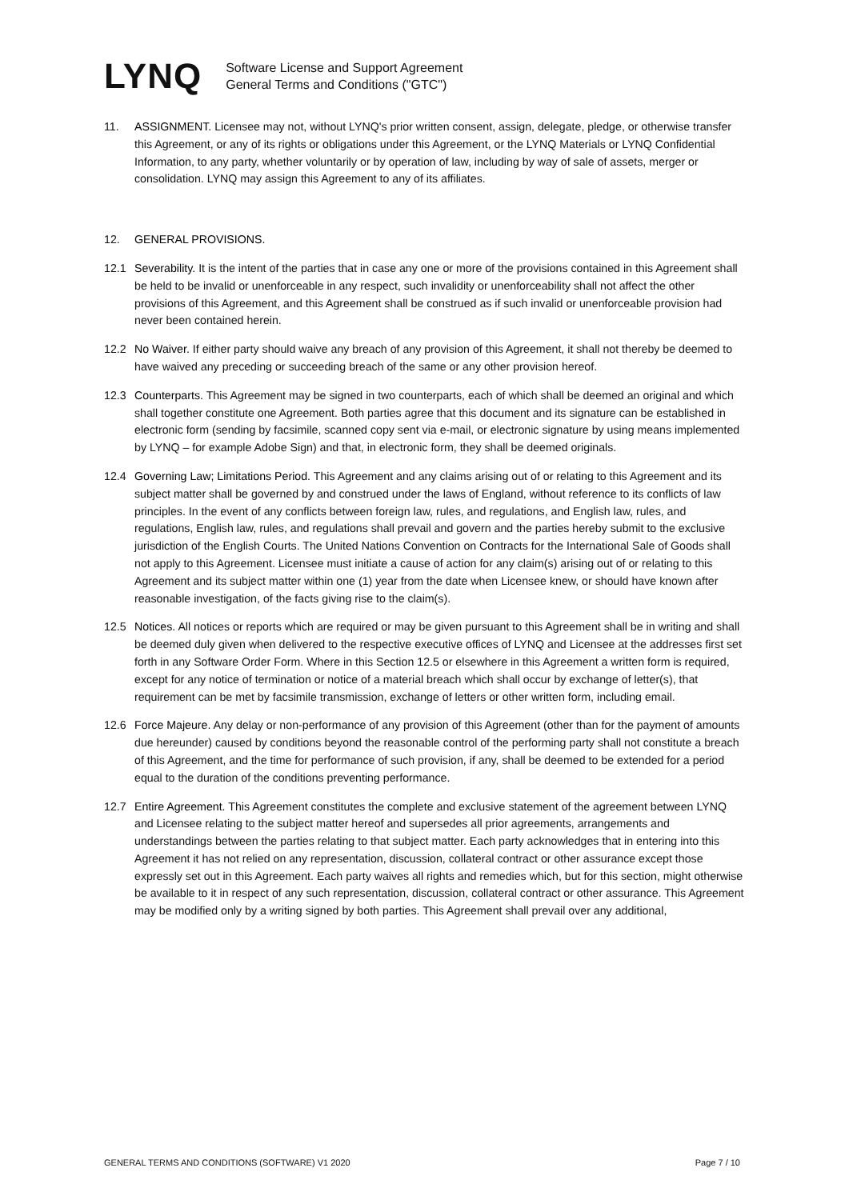LYNQ
Software License and Support Agreement
General Terms and Conditions ("GTC")
11. ASSIGNMENT. Licensee may not, without LYNQ's prior written consent, assign, delegate, pledge, or otherwise transfer this Agreement, or any of its rights or obligations under this Agreement, or the LYNQ Materials or LYNQ Confidential Information, to any party, whether voluntarily or by operation of law, including by way of sale of assets, merger or consolidation. LYNQ may assign this Agreement to any of its affiliates.
12. GENERAL PROVISIONS.
12.1 Severability. It is the intent of the parties that in case any one or more of the provisions contained in this Agreement shall be held to be invalid or unenforceable in any respect, such invalidity or unenforceability shall not affect the other provisions of this Agreement, and this Agreement shall be construed as if such invalid or unenforceable provision had never been contained herein.
12.2 No Waiver. If either party should waive any breach of any provision of this Agreement, it shall not thereby be deemed to have waived any preceding or succeeding breach of the same or any other provision hereof.
12.3 Counterparts. This Agreement may be signed in two counterparts, each of which shall be deemed an original and which shall together constitute one Agreement. Both parties agree that this document and its signature can be established in electronic form (sending by facsimile, scanned copy sent via e-mail, or electronic signature by using means implemented by LYNQ – for example Adobe Sign) and that, in electronic form, they shall be deemed originals.
12.4 Governing Law; Limitations Period. This Agreement and any claims arising out of or relating to this Agreement and its subject matter shall be governed by and construed under the laws of England, without reference to its conflicts of law principles. In the event of any conflicts between foreign law, rules, and regulations, and English law, rules, and regulations, English law, rules, and regulations shall prevail and govern and the parties hereby submit to the exclusive jurisdiction of the English Courts. The United Nations Convention on Contracts for the International Sale of Goods shall not apply to this Agreement. Licensee must initiate a cause of action for any claim(s) arising out of or relating to this Agreement and its subject matter within one (1) year from the date when Licensee knew, or should have known after reasonable investigation, of the facts giving rise to the claim(s).
12.5 Notices. All notices or reports which are required or may be given pursuant to this Agreement shall be in writing and shall be deemed duly given when delivered to the respective executive offices of LYNQ and Licensee at the addresses first set forth in any Software Order Form. Where in this Section 12.5 or elsewhere in this Agreement a written form is required, except for any notice of termination or notice of a material breach which shall occur by exchange of letter(s), that requirement can be met by facsimile transmission, exchange of letters or other written form, including email.
12.6 Force Majeure. Any delay or non-performance of any provision of this Agreement (other than for the payment of amounts due hereunder) caused by conditions beyond the reasonable control of the performing party shall not constitute a breach of this Agreement, and the time for performance of such provision, if any, shall be deemed to be extended for a period equal to the duration of the conditions preventing performance.
12.7 Entire Agreement. This Agreement constitutes the complete and exclusive statement of the agreement between LYNQ and Licensee relating to the subject matter hereof and supersedes all prior agreements, arrangements and understandings between the parties relating to that subject matter. Each party acknowledges that in entering into this Agreement it has not relied on any representation, discussion, collateral contract or other assurance except those expressly set out in this Agreement. Each party waives all rights and remedies which, but for this section, might otherwise be available to it in respect of any such representation, discussion, collateral contract or other assurance. This Agreement may be modified only by a writing signed by both parties. This Agreement shall prevail over any additional,
GENERAL TERMS AND CONDITIONS (SOFTWARE) V1 2020 Page 7 / 10